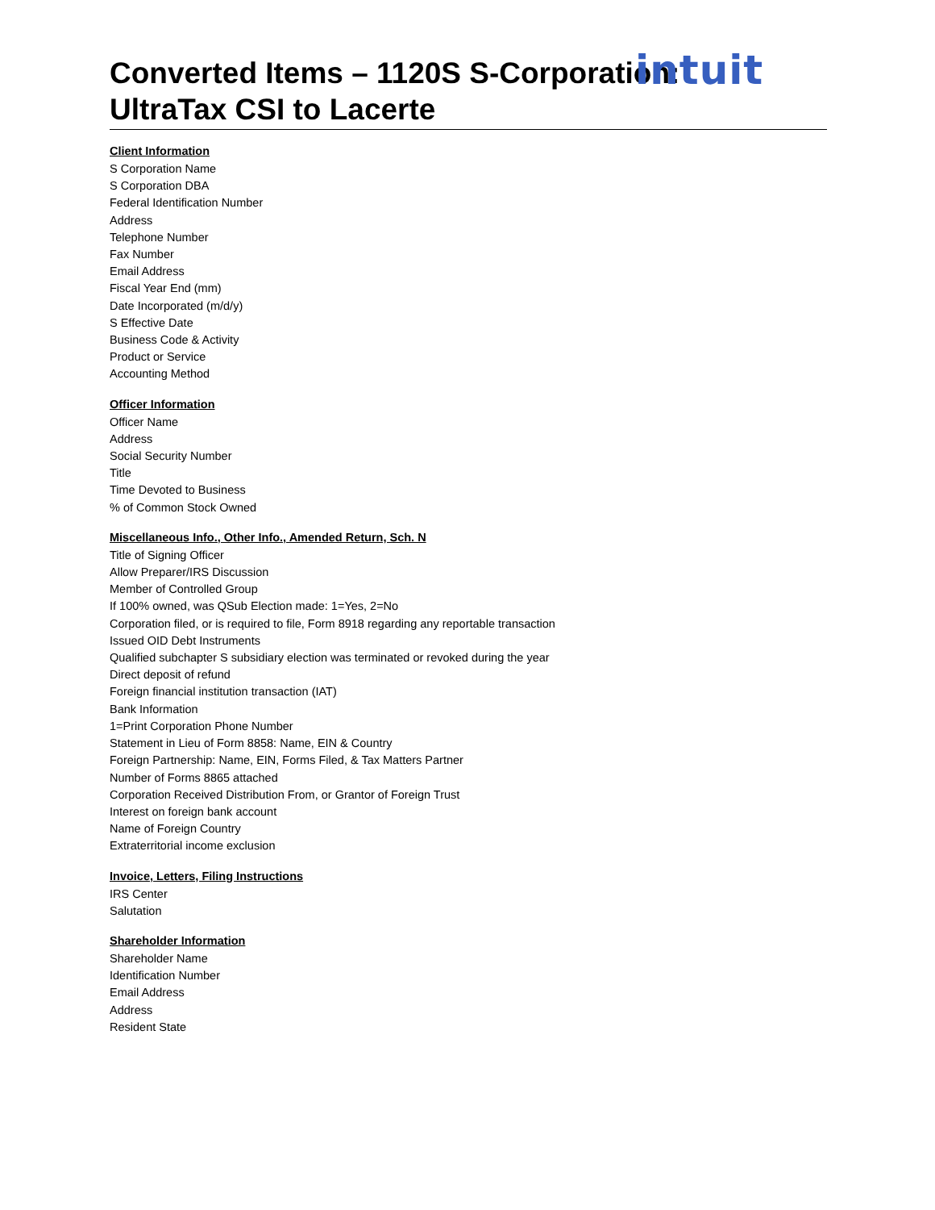intuit
Converted Items – 1120S S-Corporation:
UltraTax CSI to Lacerte
Client Information
S Corporation Name
S Corporation DBA
Federal Identification Number
Address
Telephone Number
Fax Number
Email Address
Fiscal Year End (mm)
Date Incorporated (m/d/y)
S Effective Date
Business Code & Activity
Product or Service
Accounting Method
Officer Information
Officer Name
Address
Social Security Number
Title
Time Devoted to Business
% of Common Stock Owned
Miscellaneous Info., Other Info., Amended Return, Sch. N
Title of Signing Officer
Allow Preparer/IRS Discussion
Member of Controlled Group
If 100% owned, was QSub Election made: 1=Yes, 2=No
Corporation filed, or is required to file, Form 8918 regarding any reportable transaction
Issued OID Debt Instruments
Qualified subchapter S subsidiary election was terminated or revoked during the year
Direct deposit of refund
Foreign financial institution transaction (IAT)
Bank Information
1=Print Corporation Phone Number
Statement in Lieu of Form 8858: Name, EIN & Country
Foreign Partnership: Name, EIN, Forms Filed, & Tax Matters Partner
Number of Forms 8865 attached
Corporation Received Distribution From, or Grantor of Foreign Trust
Interest on foreign bank account
Name of Foreign Country
Extraterritorial income exclusion
Invoice, Letters, Filing Instructions
IRS Center
Salutation
Shareholder Information
Shareholder Name
Identification Number
Email Address
Address
Resident State